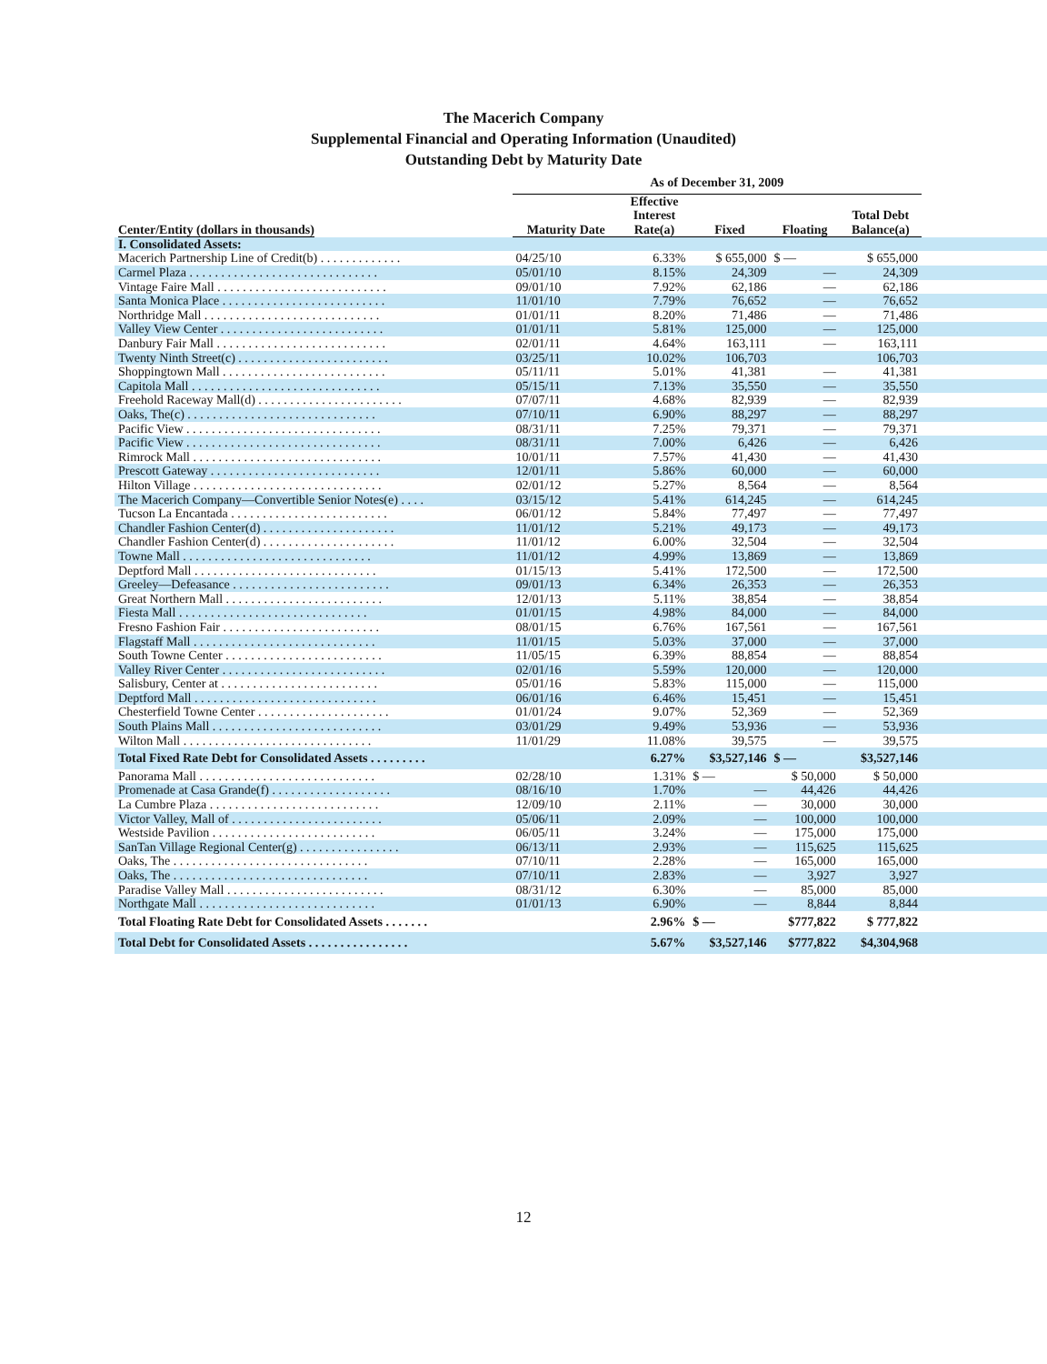The Macerich Company
Supplemental Financial and Operating Information (Unaudited)
Outstanding Debt by Maturity Date
| | As of December 31, 2009 | | | | | |
| --- | --- | --- | --- | --- | --- | --- |
| Center/Entity (dollars in thousands) | Maturity Date | Effective Interest Rate(a) | Fixed | Floating | Total Debt Balance(a) | |
| I. Consolidated Assets: | | | | | | |
| Macerich Partnership Line of Credit(b) . . . . . . . . . . . . . | 04/25/10 | 6.33% | $ 655,000 | $ — | $ 655,000 | |
| Carmel Plaza . . . . . . . . . . . . . . . . . . . . . . . . . . . . . . | 05/01/10 | 8.15% | 24,309 | — | 24,309 | |
| Vintage Faire Mall . . . . . . . . . . . . . . . . . . . . . . . . . . . | 09/01/10 | 7.92% | 62,186 | — | 62,186 | |
| Santa Monica Place . . . . . . . . . . . . . . . . . . . . . . . . . . | 11/01/10 | 7.79% | 76,652 | — | 76,652 | |
| Northridge Mall . . . . . . . . . . . . . . . . . . . . . . . . . . . . | 01/01/11 | 8.20% | 71,486 | — | 71,486 | |
| Valley View Center . . . . . . . . . . . . . . . . . . . . . . . . . . | 01/01/11 | 5.81% | 125,000 | — | 125,000 | |
| Danbury Fair Mall . . . . . . . . . . . . . . . . . . . . . . . . . . . | 02/01/11 | 4.64% | 163,111 | — | 163,111 | |
| Twenty Ninth Street(c) . . . . . . . . . . . . . . . . . . . . . . . . | 03/25/11 | 10.02% | 106,703 | | 106,703 | |
| Shoppingtown Mall . . . . . . . . . . . . . . . . . . . . . . . . . . | 05/11/11 | 5.01% | 41,381 | — | 41,381 | |
| Capitola Mall . . . . . . . . . . . . . . . . . . . . . . . . . . . . . . | 05/15/11 | 7.13% | 35,550 | — | 35,550 | |
| Freehold Raceway Mall(d) . . . . . . . . . . . . . . . . . . . . . . . | 07/07/11 | 4.68% | 82,939 | — | 82,939 | |
| Oaks, The(c) . . . . . . . . . . . . . . . . . . . . . . . . . . . . . . | 07/10/11 | 6.90% | 88,297 | — | 88,297 | |
| Pacific View . . . . . . . . . . . . . . . . . . . . . . . . . . . . . . . | 08/31/11 | 7.25% | 79,371 | — | 79,371 | |
| Pacific View . . . . . . . . . . . . . . . . . . . . . . . . . . . . . . . | 08/31/11 | 7.00% | 6,426 | — | 6,426 | |
| Rimrock Mall . . . . . . . . . . . . . . . . . . . . . . . . . . . . . . | 10/01/11 | 7.57% | 41,430 | — | 41,430 | |
| Prescott Gateway . . . . . . . . . . . . . . . . . . . . . . . . . . . | 12/01/11 | 5.86% | 60,000 | — | 60,000 | |
| Hilton Village . . . . . . . . . . . . . . . . . . . . . . . . . . . . . . | 02/01/12 | 5.27% | 8,564 | — | 8,564 | |
| The Macerich Company—Convertible Senior Notes(e) . . . . | 03/15/12 | 5.41% | 614,245 | — | 614,245 | |
| Tucson La Encantada . . . . . . . . . . . . . . . . . . . . . . . . . | 06/01/12 | 5.84% | 77,497 | — | 77,497 | |
| Chandler Fashion Center(d) . . . . . . . . . . . . . . . . . . . . . | 11/01/12 | 5.21% | 49,173 | — | 49,173 | |
| Chandler Fashion Center(d) . . . . . . . . . . . . . . . . . . . . . | 11/01/12 | 6.00% | 32,504 | — | 32,504 | |
| Towne Mall . . . . . . . . . . . . . . . . . . . . . . . . . . . . . . | 11/01/12 | 4.99% | 13,869 | — | 13,869 | |
| Deptford Mall . . . . . . . . . . . . . . . . . . . . . . . . . . . . . | 01/15/13 | 5.41% | 172,500 | — | 172,500 | |
| Greeley—Defeasance . . . . . . . . . . . . . . . . . . . . . . . . . | 09/01/13 | 6.34% | 26,353 | — | 26,353 | |
| Great Northern Mall . . . . . . . . . . . . . . . . . . . . . . . . . | 12/01/13 | 5.11% | 38,854 | — | 38,854 | |
| Fiesta Mall . . . . . . . . . . . . . . . . . . . . . . . . . . . . . . | 01/01/15 | 4.98% | 84,000 | — | 84,000 | |
| Fresno Fashion Fair . . . . . . . . . . . . . . . . . . . . . . . . . | 08/01/15 | 6.76% | 167,561 | — | 167,561 | |
| Flagstaff Mall . . . . . . . . . . . . . . . . . . . . . . . . . . . . . | 11/01/15 | 5.03% | 37,000 | — | 37,000 | |
| South Towne Center . . . . . . . . . . . . . . . . . . . . . . . . . | 11/05/15 | 6.39% | 88,854 | — | 88,854 | |
| Valley River Center . . . . . . . . . . . . . . . . . . . . . . . . . . | 02/01/16 | 5.59% | 120,000 | — | 120,000 | |
| Salisbury, Center at . . . . . . . . . . . . . . . . . . . . . . . . . | 05/01/16 | 5.83% | 115,000 | — | 115,000 | |
| Deptford Mall . . . . . . . . . . . . . . . . . . . . . . . . . . . . . | 06/01/16 | 6.46% | 15,451 | — | 15,451 | |
| Chesterfield Towne Center . . . . . . . . . . . . . . . . . . . . . | 01/01/24 | 9.07% | 52,369 | — | 52,369 | |
| South Plains Mall . . . . . . . . . . . . . . . . . . . . . . . . . . . | 03/01/29 | 9.49% | 53,936 | — | 53,936 | |
| Wilton Mall . . . . . . . . . . . . . . . . . . . . . . . . . . . . . . | 11/01/29 | 11.08% | 39,575 | — | 39,575 | |
| Total Fixed Rate Debt for Consolidated Assets . . . . . . . . . | | 6.27% | $3,527,146 | $ — | $3,527,146 | |
| Panorama Mall . . . . . . . . . . . . . . . . . . . . . . . . . . . . | 02/28/10 | 1.31% | $ — | $ 50,000 | $ 50,000 | |
| Promenade at Casa Grande(f) . . . . . . . . . . . . . . . . . . . | 08/16/10 | 1.70% | — | 44,426 | 44,426 | |
| La Cumbre Plaza . . . . . . . . . . . . . . . . . . . . . . . . . . . | 12/09/10 | 2.11% | — | 30,000 | 30,000 | |
| Victor Valley, Mall of . . . . . . . . . . . . . . . . . . . . . . . . | 05/06/11 | 2.09% | — | 100,000 | 100,000 | |
| Westside Pavilion . . . . . . . . . . . . . . . . . . . . . . . . . . | 06/05/11 | 3.24% | — | 175,000 | 175,000 | |
| SanTan Village Regional Center(g) . . . . . . . . . . . . . . . . | 06/13/11 | 2.93% | — | 115,625 | 115,625 | |
| Oaks, The . . . . . . . . . . . . . . . . . . . . . . . . . . . . . . . | 07/10/11 | 2.28% | — | 165,000 | 165,000 | |
| Oaks, The . . . . . . . . . . . . . . . . . . . . . . . . . . . . . . . | 07/10/11 | 2.83% | — | 3,927 | 3,927 | |
| Paradise Valley Mall . . . . . . . . . . . . . . . . . . . . . . . . . | 08/31/12 | 6.30% | — | 85,000 | 85,000 | |
| Northgate Mall . . . . . . . . . . . . . . . . . . . . . . . . . . . . | 01/01/13 | 6.90% | — | 8,844 | 8,844 | |
| Total Floating Rate Debt for Consolidated Assets . . . . . . . | | 2.96% | $ — | $777,822 | $ 777,822 | |
| Total Debt for Consolidated Assets . . . . . . . . . . . . . . . . | | 5.67% | $3,527,146 | $777,822 | $4,304,968 | |
12